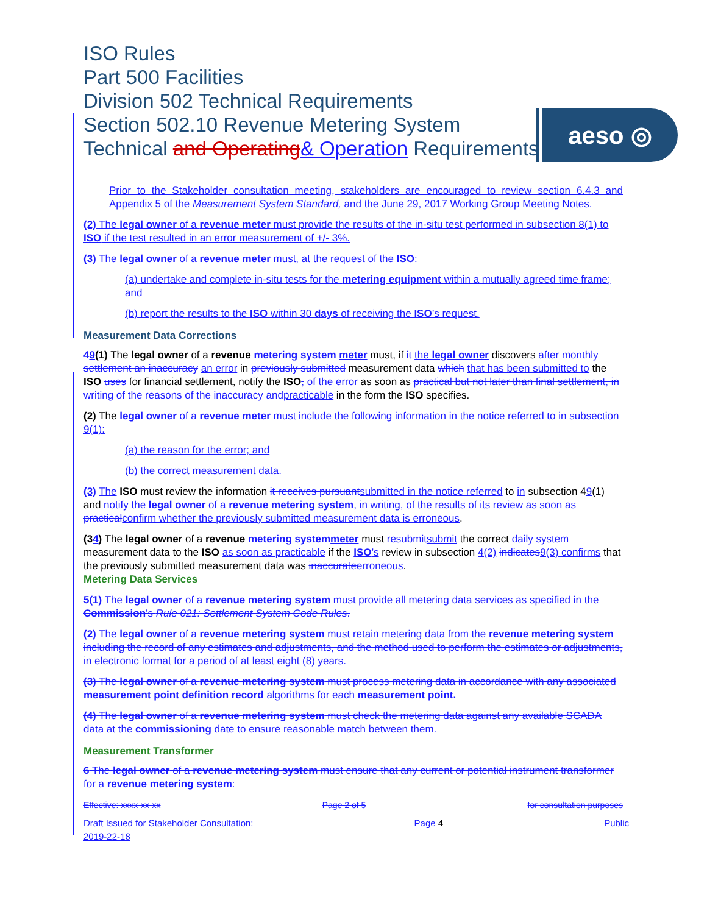ISO Rules
Part 500 Facilities
Division 502 Technical Requirements
Section 502.10 Revenue Metering System
Technical and Operating& Operation Requirements
aeso ◎
Prior to the Stakeholder consultation meeting, stakeholders are encouraged to review section 6.4.3 and Appendix 5 of the Measurement System Standard, and the June 29, 2017 Working Group Meeting Notes.
(2) The legal owner of a revenue meter must provide the results of the in-situ test performed in subsection 8(1) to ISO if the test resulted in an error measurement of +/- 3%.
(3) The legal owner of a revenue meter must, at the request of the ISO:
(a) undertake and complete in-situ tests for the metering equipment within a mutually agreed time frame; and
(b) report the results to the ISO within 30 days of receiving the ISO’s request.
Measurement Data Corrections
49(1) The legal owner of a revenue metering system meter must, if it the legal owner discovers after monthly settlement an inaccuracy an error in previously submitted measurement data which that has been submitted to the ISO uses for financial settlement, notify the ISO, of the error as soon as practical but not later than final settlement, in writing of the reasons of the inaccuracy and practicable in the form the ISO specifies.
(2) The legal owner of a revenue meter must include the following information in the notice referred to in subsection 9(1):
(a) the reason for the error; and
(b) the correct measurement data.
(3) The ISO must review the information it receives pursuant submitted in the notice referred to in subsection 49(1) and notify the legal owner of a revenue metering system, in writing, of the results of its review as soon as practical confirm whether the previously submitted measurement data is erroneous.
(34) The legal owner of a revenue metering system meter must resubmit submit the correct daily system measurement data to the ISO as soon as practicable if the ISO’s review in subsection 4(2) indicates 9(3) confirms that the previously submitted measurement data was inaccurate erroneous.
Metering Data Services
5(1) The legal owner of a revenue metering system must provide all metering data services as specified in the Commission’s Rule 021: Settlement System Code Rules.
(2) The legal owner of a revenue metering system must retain metering data from the revenue metering system including the record of any estimates and adjustments, and the method used to perform the estimates or adjustments, in electronic format for a period of at least eight (8) years.
(3) The legal owner of a revenue metering system must process metering data in accordance with any associated measurement point definition record algorithms for each measurement point.
(4) The legal owner of a revenue metering system must check the metering data against any available SCADA data at the commissioning date to ensure reasonable match between them.
Measurement Transformer
6 The legal owner of a revenue metering system must ensure that any current or potential instrument transformer for a revenue metering system:
Effective: xxxx-xx-xx Page 2 of 5 for consultation purposes
Draft Issued for Stakeholder Consultation:
2019-22-18 Page 4 Public